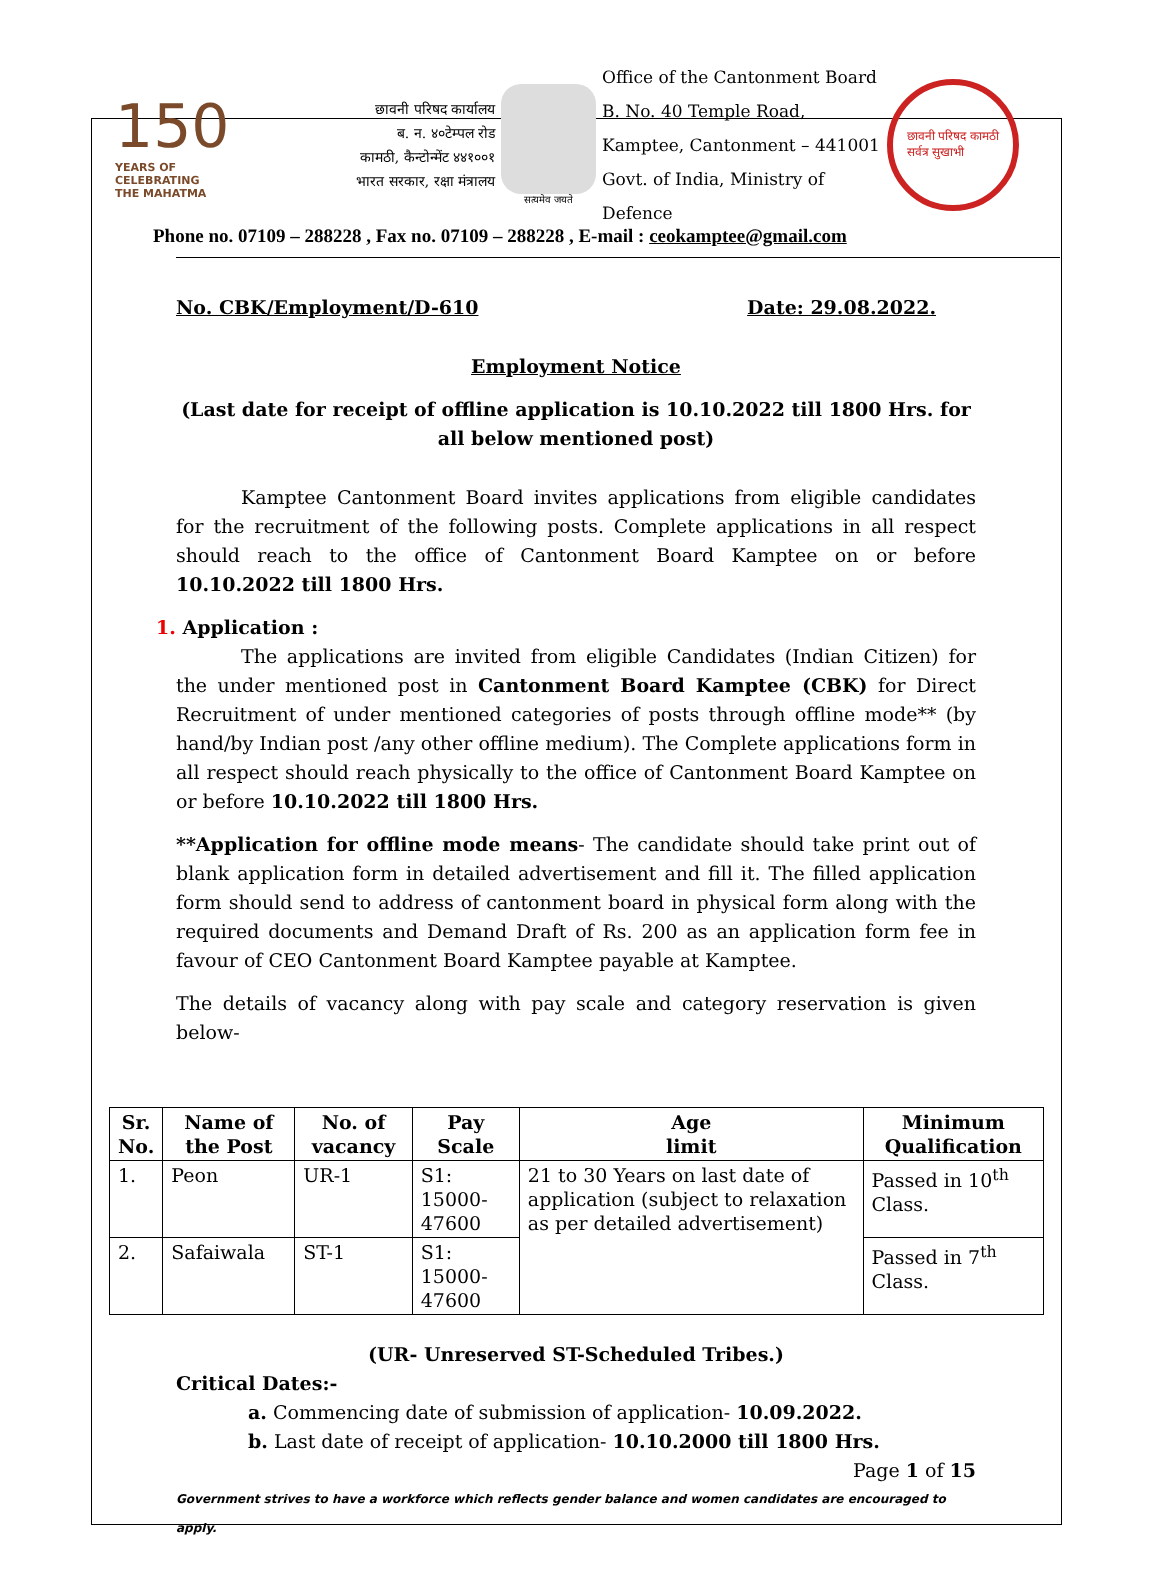150
YEARS OF
CELEBRATING
THE MAHATMA
छावनी परिषद कार्यालय
ब. न. ४०टेम्पल रोड
कामठी, कैन्टोन्मेंट ४४१००१
भारत सरकार, रक्षा मंत्रालय
सत्यमेव जयते
Office of the Cantonment Board
B. No. 40 Temple Road,
Kamptee, Cantonment – 441001
Govt. of India, Ministry of Defence
छावनी परिषद कामठी
सर्वत्र सुखाभी
Phone no. 07109 – 288228 , Fax no. 07109 – 288228 , E-mail : ceokamptee@gmail.com
No. CBK/Employment/D-610 Date: 29.08.2022.
Employment Notice
(Last date for receipt of offline application is 10.10.2022 till 1800 Hrs. for all below mentioned post)
Kamptee Cantonment Board invites applications from eligible candidates for the recruitment of the following posts. Complete applications in all respect should reach to the office of Cantonment Board Kamptee on or before 10.10.2022 till 1800 Hrs.
1. Application :
The applications are invited from eligible Candidates (Indian Citizen) for the under mentioned post in Cantonment Board Kamptee (CBK) for Direct Recruitment of under mentioned categories of posts through offline mode** (by hand/by Indian post /any other offline medium). The Complete applications form in all respect should reach physically to the office of Cantonment Board Kamptee on or before 10.10.2022 till 1800 Hrs.
**Application for offline mode means- The candidate should take print out of blank application form in detailed advertisement and fill it. The filled application form should send to address of cantonment board in physical form along with the required documents and Demand Draft of Rs. 200 as an application form fee in favour of CEO Cantonment Board Kamptee payable at Kamptee.
The details of vacancy along with pay scale and category reservation is given below-
| Sr. No. | Name of the Post | No. of vacancy | Pay Scale | Age limit | Minimum Qualification |
| --- | --- | --- | --- | --- | --- |
| 1. | Peon | UR-1 | S1: 15000-47600 | 21 to 30 Years on last date of application (subject to relaxation as per detailed advertisement) | Passed in 10<sup>th</sup> Class. |
| 2. | Safaiwala | ST-1 | S1: 15000-47600 | | Passed in 7<sup>th</sup> Class. |
(UR- Unreserved ST-Scheduled Tribes.)
Critical Dates:-
a. Commencing date of submission of application- 10.09.2022.
b. Last date of receipt of application- 10.10.2000 till 1800 Hrs.
Page 1 of 15
Government strives to have a workforce which reflects gender balance and women candidates are encouraged to apply.